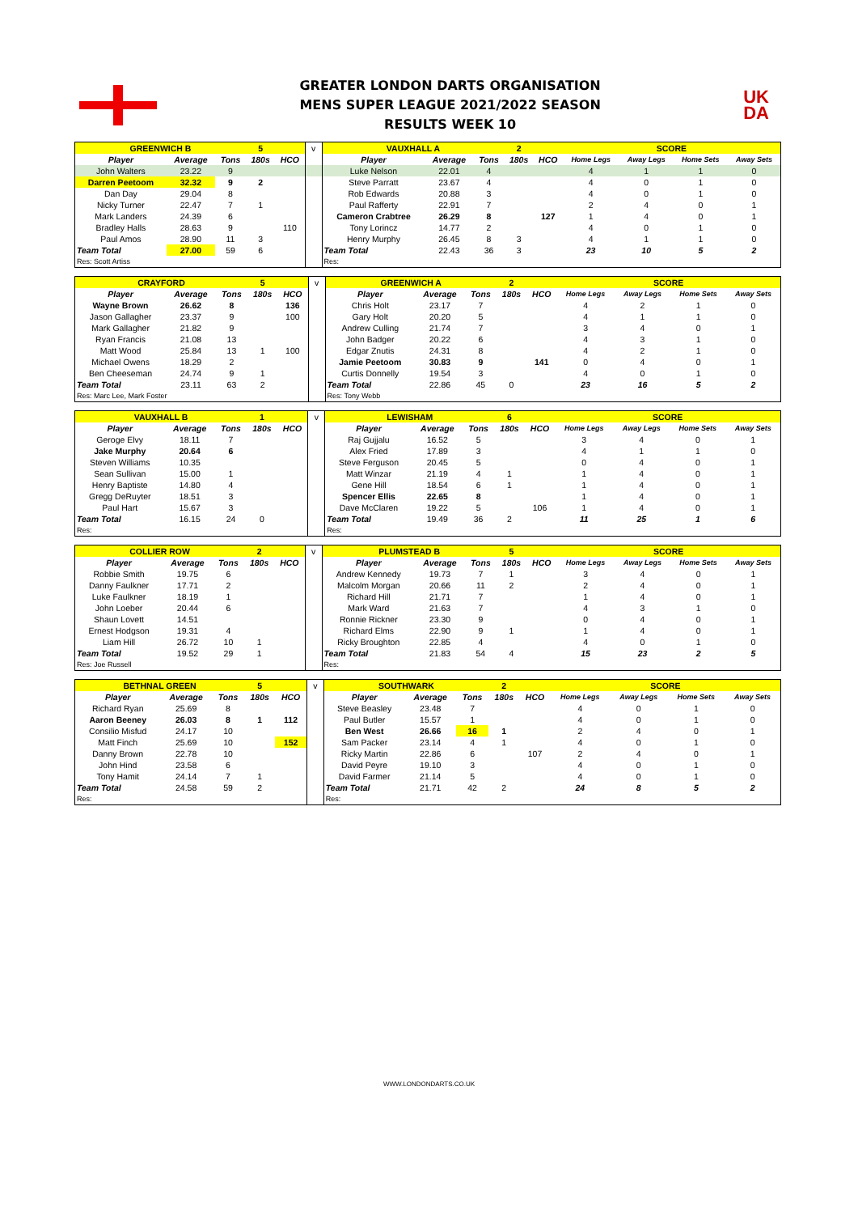GREATER LONDON DARTS ORGANISATION
MENS SUPER LEAGUE 2021/2022 SEASON
RESULTS WEEK 10
UK
DA
| GREENWICH B | | | 5 | | v | VAUXHALL A | | | 2 | | SCORE | | | |
| Player | Average | Tons | 180s | HCO | | Player | Average | Tons | 180s | HCO | Home Legs | Away Legs | Home Sets | Away Sets |
| John Walters | 23.22 | 9 | | | | Luke Nelson | 22.01 | 4 | | | 4 | 1 | 1 | 0 |
| Darren Peetoom | 32.32 | 9 | 2 | | | Steve Parratt | 23.67 | 4 | | | 4 | 0 | 1 | 0 |
| Dan Day | 29.04 | 8 | | | | Rob Edwards | 20.88 | 3 | | | 4 | 0 | 1 | 0 |
| Nicky Turner | 22.47 | 7 | 1 | | | Paul Rafferty | 22.91 | 7 | | | 2 | 4 | 0 | 1 |
| Mark Landers | 24.39 | 6 | | | | Cameron Crabtree | 26.29 | 8 | | 127 | 1 | 4 | 0 | 1 |
| Bradley Halls | 28.63 | 9 | | 110 | | Tony Lorincz | 14.77 | 2 | | | 4 | 0 | 1 | 0 |
| Paul Amos | 28.90 | 11 | 3 | | | Henry Murphy | 26.45 | 8 | 3 | | 4 | 1 | 1 | 0 |
| Team Total | 27.00 | 59 | 6 | | | Team Total | 22.43 | 36 | 3 | | 23 | 10 | 5 | 2 |
| Res: Scott Artiss | | | | | | Res: | | | | | | | | |
| CRAYFORD | | | 5 | | v | GREENWICH A | | | 2 | | SCORE | | | |
| Player | Average | Tons | 180s | HCO | | Player | Average | Tons | 180s | HCO | Home Legs | Away Legs | Home Sets | Away Sets |
| Wayne Brown | 26.62 | 8 | | 136 | | Chris Holt | 23.17 | 7 | | | 4 | 2 | 1 | 0 |
| Jason Gallagher | 23.37 | 9 | | 100 | | Gary Holt | 20.20 | 5 | | | 4 | 1 | 1 | 0 |
| Mark Gallagher | 21.82 | 9 | | | | Andrew Culling | 21.74 | 7 | | | 3 | 4 | 0 | 1 |
| Ryan Francis | 21.08 | 13 | | | | John Badger | 20.22 | 6 | | | 4 | 3 | 1 | 0 |
| Matt Wood | 25.84 | 13 | 1 | 100 | | Edgar Znutis | 24.31 | 8 | | | 4 | 2 | 1 | 0 |
| Michael Owens | 18.29 | 2 | | | | Jamie Peetoom | 30.83 | 9 | | 141 | 0 | 4 | 0 | 1 |
| Ben Cheeseman | 24.74 | 9 | 1 | | | Curtis Donnelly | 19.54 | 3 | | | 4 | 0 | 1 | 0 |
| Team Total | 23.11 | 63 | 2 | | | Team Total | 22.86 | 45 | 0 | | 23 | 16 | 5 | 2 |
| Res: Marc Lee, Mark Foster | | | | | | Res: Tony Webb | | | | | | | | |
| VAUXHALL B | | | 1 | | v | LEWISHAM | | | 6 | | SCORE | | | |
| Player | Average | Tons | 180s | HCO | | Player | Average | Tons | 180s | HCO | Home Legs | Away Legs | Home Sets | Away Sets |
| Geroge Elvy | 18.11 | 7 | | | | Raj Gujjalu | 16.52 | 5 | | | 3 | 4 | 0 | 1 |
| Jake Murphy | 20.64 | 6 | | | | Alex Fried | 17.89 | 3 | | | 4 | 1 | 1 | 0 |
| Steven Williams | 10.35 | | | | | Steve Ferguson | 20.45 | 5 | | | 0 | 4 | 0 | 1 |
| Sean Sullivan | 15.00 | 1 | | | | Matt Winzar | 21.19 | 4 | 1 | | 1 | 4 | 0 | 1 |
| Henry Baptiste | 14.80 | 4 | | | | Gene Hill | 18.54 | 6 | 1 | | 1 | 4 | 0 | 1 |
| Gregg DeRuyter | 18.51 | 3 | | | | Spencer Ellis | 22.65 | 8 | | | 1 | 4 | 0 | 1 |
| Paul Hart | 15.67 | 3 | | | | Dave McClaren | 19.22 | 5 | | 106 | 1 | 4 | 0 | 1 |
| Team Total | 16.15 | 24 | 0 | | | Team Total | 19.49 | 36 | 2 | | 11 | 25 | 1 | 6 |
| Res: | | | | | | Res: | | | | | | | | |
| COLLIER ROW | | | 2 | | v | PLUMSTEAD B | | | 5 | | SCORE | | | |
| Player | Average | Tons | 180s | HCO | | Player | Average | Tons | 180s | HCO | Home Legs | Away Legs | Home Sets | Away Sets |
| Robbie Smith | 19.75 | 6 | | | | Andrew Kennedy | 19.73 | 7 | 1 | | 3 | 4 | 0 | 1 |
| Danny Faulkner | 17.71 | 2 | | | | Malcolm Morgan | 20.66 | 11 | 2 | | 2 | 4 | 0 | 1 |
| Luke Faulkner | 18.19 | 1 | | | | Richard Hill | 21.71 | 7 | | | 1 | 4 | 0 | 1 |
| John Loeber | 20.44 | 6 | | | | Mark Ward | 21.63 | 7 | | | 4 | 3 | 1 | 0 |
| Shaun Lovett | 14.51 | | | | | Ronnie Rickner | 23.30 | 9 | | | 0 | 4 | 0 | 1 |
| Ernest Hodgson | 19.31 | 4 | | | | Richard Elms | 22.90 | 9 | 1 | | 1 | 4 | 0 | 1 |
| Liam Hill | 26.72 | 10 | 1 | | | Ricky Broughton | 22.85 | 4 | | | 4 | 0 | 1 | 0 |
| Team Total | 19.52 | 29 | 1 | | | Team Total | 21.83 | 54 | 4 | | 15 | 23 | 2 | 5 |
| Res: Joe Russell | | | | | | Res: | | | | | | | | |
| BETHNAL GREEN | | | 5 | | v | SOUTHWARK | | | 2 | | SCORE | | | |
| Player | Average | Tons | 180s | HCO | | Player | Average | Tons | 180s | HCO | Home Legs | Away Legs | Home Sets | Away Sets |
| Richard Ryan | 25.69 | 8 | | | | Steve Beasley | 23.48 | 7 | | | 4 | 0 | 1 | 0 |
| Aaron Beeney | 26.03 | 8 | 1 | 112 | | Paul Butler | 15.57 | 1 | | | 4 | 0 | 1 | 0 |
| Consilio Misfud | 24.17 | 10 | | | | Ben West | 26.66 | 16 | 1 | | 2 | 4 | 0 | 1 |
| Matt Finch | 25.69 | 10 | | 152 | | Sam Packer | 23.14 | 4 | 1 | | 4 | 0 | 1 | 0 |
| Danny Brown | 22.78 | 10 | | | | Ricky Martin | 22.86 | 6 | | 107 | 2 | 4 | 0 | 1 |
| John Hind | 23.58 | 6 | | | | David Peyre | 19.10 | 3 | | | 4 | 0 | 1 | 0 |
| Tony Hamit | 24.14 | 7 | 1 | | | David Farmer | 21.14 | 5 | | | 4 | 0 | 1 | 0 |
| Team Total | 24.58 | 59 | 2 | | | Team Total | 21.71 | 42 | 2 | | 24 | 8 | 5 | 2 |
| Res: | | | | | | Res: | | | | | | | | |
WWW.LONDONDARTS.CO.UK